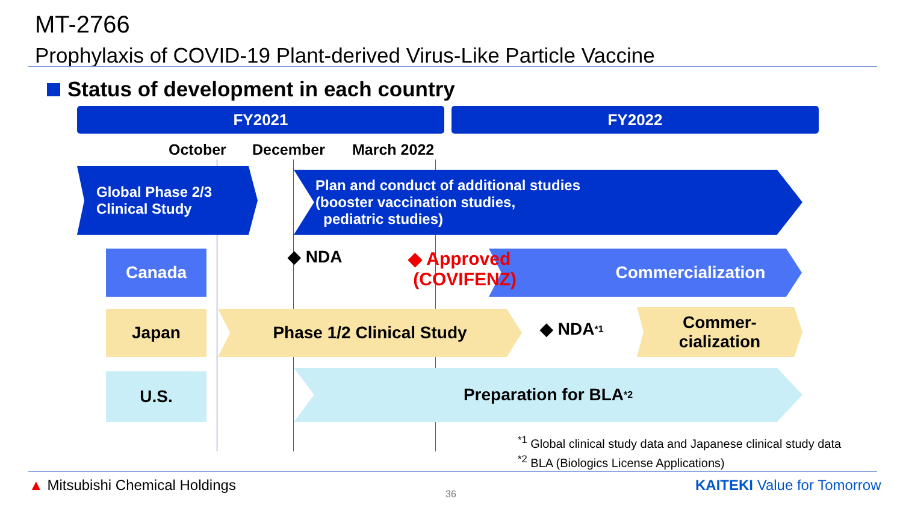MT-2766
Prophylaxis of COVID-19 Plant-derived Virus-Like Particle Vaccine
Status of development in each country
FY2021 FY2022
October December March 2022
Global Phase 2/3
Clinical Study
Plan and conduct of additional studies
(booster vaccination studies,
pediatric studies)
Canada ◆ NDA Commercialization
◆ Approved
(COVIFENZ)
Japan Phase 1/2 Clinical Study
◆ NDA<sup>*1</sup>
Commer-
cialization
U.S. Preparation for BLA<sup>*2</sup>
<sup>*1</sup> Global clinical study data and Japanese clinical study data
<sup>*2</sup> BLA (Biologics License Applications)
▲ Mitsubishi Chemical Holdings
36
KAITEKI Value for Tomorrow